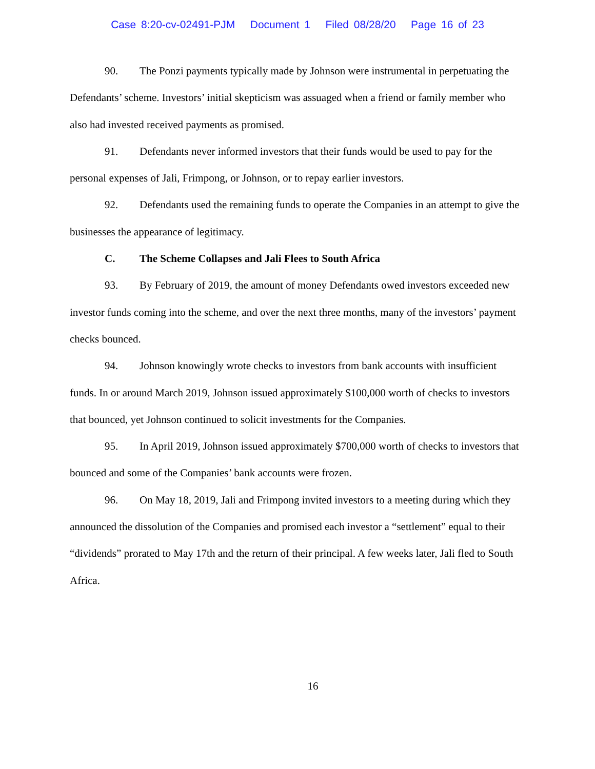Case 8:20-cv-02491-PJM Document 1 Filed 08/28/20 Page 16 of 23
90. The Ponzi payments typically made by Johnson were instrumental in perpetuating the Defendants’ scheme. Investors’ initial skepticism was assuaged when a friend or family member who also had invested received payments as promised.
91. Defendants never informed investors that their funds would be used to pay for the personal expenses of Jali, Frimpong, or Johnson, or to repay earlier investors.
92. Defendants used the remaining funds to operate the Companies in an attempt to give the businesses the appearance of legitimacy.
C. The Scheme Collapses and Jali Flees to South Africa
93. By February of 2019, the amount of money Defendants owed investors exceeded new investor funds coming into the scheme, and over the next three months, many of the investors’ payment checks bounced.
94. Johnson knowingly wrote checks to investors from bank accounts with insufficient funds. In or around March 2019, Johnson issued approximately $100,000 worth of checks to investors that bounced, yet Johnson continued to solicit investments for the Companies.
95. In April 2019, Johnson issued approximately $700,000 worth of checks to investors that bounced and some of the Companies’ bank accounts were frozen.
96. On May 18, 2019, Jali and Frimpong invited investors to a meeting during which they announced the dissolution of the Companies and promised each investor a “settlement” equal to their “dividends” prorated to May 17th and the return of their principal. A few weeks later, Jali fled to South Africa.
16